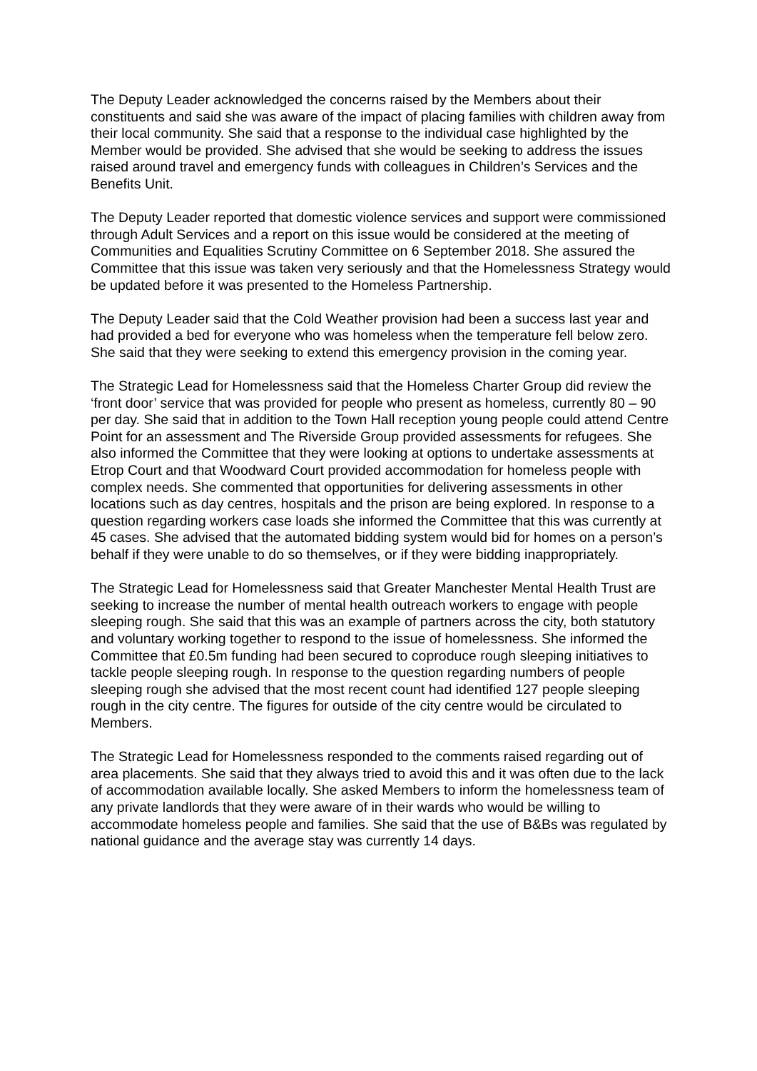The Deputy Leader acknowledged the concerns raised by the Members about their constituents and said she was aware of the impact of placing families with children away from their local community. She said that a response to the individual case highlighted by the Member would be provided. She advised that she would be seeking to address the issues raised around travel and emergency funds with colleagues in Children’s Services and the Benefits Unit.
The Deputy Leader reported that domestic violence services and support were commissioned through Adult Services and a report on this issue would be considered at the meeting of Communities and Equalities Scrutiny Committee on 6 September 2018. She assured the Committee that this issue was taken very seriously and that the Homelessness Strategy would be updated before it was presented to the Homeless Partnership.
The Deputy Leader said that the Cold Weather provision had been a success last year and had provided a bed for everyone who was homeless when the temperature fell below zero. She said that they were seeking to extend this emergency provision in the coming year.
The Strategic Lead for Homelessness said that the Homeless Charter Group did review the ‘front door’ service that was provided for people who present as homeless, currently 80 – 90 per day. She said that in addition to the Town Hall reception young people could attend Centre Point for an assessment and The Riverside Group provided assessments for refugees. She also informed the Committee that they were looking at options to undertake assessments at Etrop Court and that Woodward Court provided accommodation for homeless people with complex needs. She commented that opportunities for delivering assessments in other locations such as day centres, hospitals and the prison are being explored. In response to a question regarding workers case loads she informed the Committee that this was currently at 45 cases. She advised that the automated bidding system would bid for homes on a person’s behalf if they were unable to do so themselves, or if they were bidding inappropriately.
The Strategic Lead for Homelessness said that Greater Manchester Mental Health Trust are seeking to increase the number of mental health outreach workers to engage with people sleeping rough. She said that this was an example of partners across the city, both statutory and voluntary working together to respond to the issue of homelessness. She informed the Committee that £0.5m funding had been secured to coproduce rough sleeping initiatives to tackle people sleeping rough. In response to the question regarding numbers of people sleeping rough she advised that the most recent count had identified 127 people sleeping rough in the city centre. The figures for outside of the city centre would be circulated to Members.
The Strategic Lead for Homelessness responded to the comments raised regarding out of area placements. She said that they always tried to avoid this and it was often due to the lack of accommodation available locally. She asked Members to inform the homelessness team of any private landlords that they were aware of in their wards who would be willing to accommodate homeless people and families. She said that the use of B&Bs was regulated by national guidance and the average stay was currently 14 days.